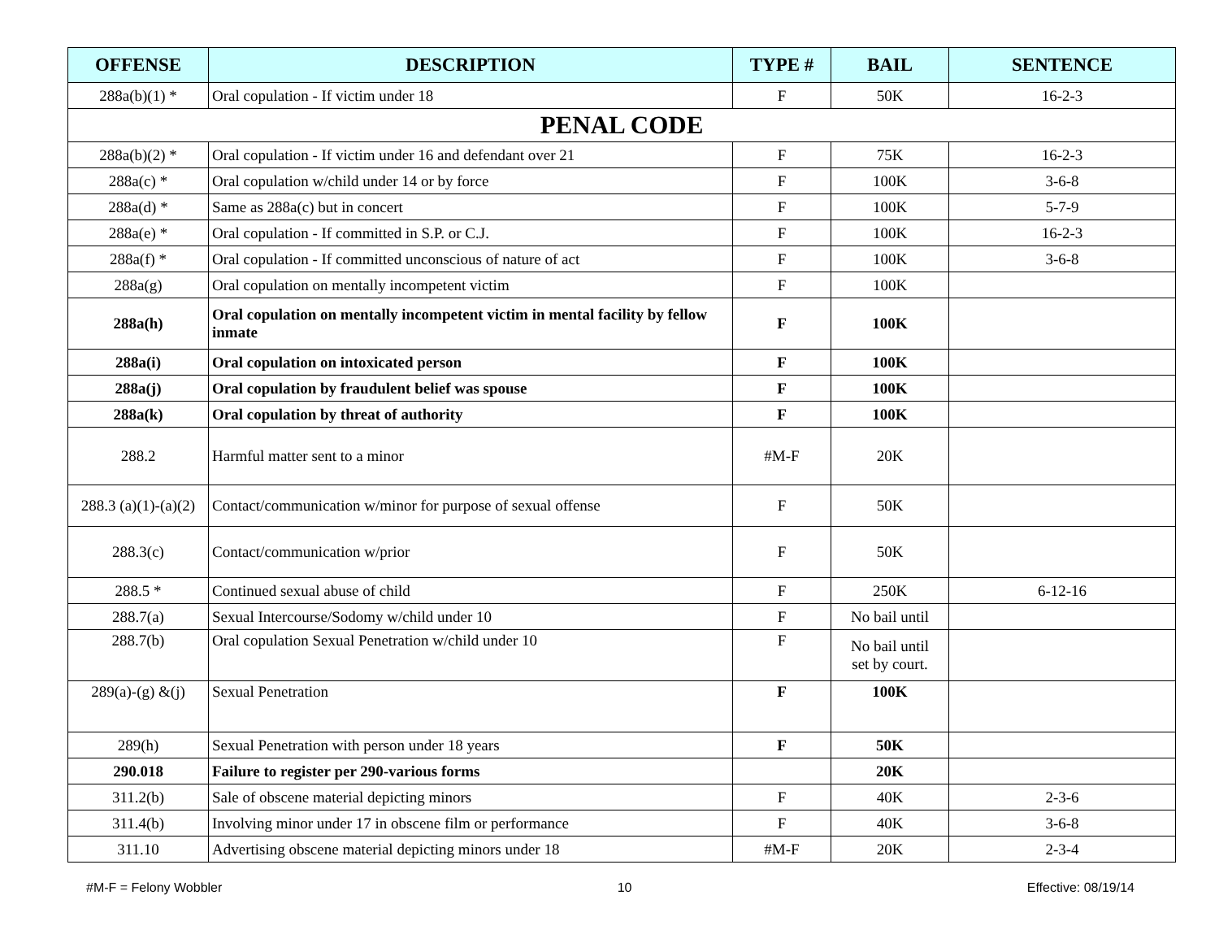| OFFENSE | DESCRIPTION | TYPE # | BAIL | SENTENCE |
| --- | --- | --- | --- | --- |
| 288a(b)(1) * | Oral copulation - If victim under 18 | F | 50K | 16-2-3 |
| PENAL CODE | | | | |
| 288a(b)(2) * | Oral copulation - If victim under 16 and defendant over 21 | F | 75K | 16-2-3 |
| 288a(c) * | Oral copulation w/child under 14 or by force | F | 100K | 3-6-8 |
| 288a(d) * | Same as 288a(c) but in concert | F | 100K | 5-7-9 |
| 288a(e) * | Oral copulation - If committed in S.P. or C.J. | F | 100K | 16-2-3 |
| 288a(f) * | Oral copulation - If committed unconscious of nature of act | F | 100K | 3-6-8 |
| 288a(g) | Oral copulation on mentally incompetent victim | F | 100K | |
| 288a(h) | Oral copulation on mentally incompetent victim in mental facility by fellow inmate | F | 100K | |
| 288a(i) | Oral copulation on intoxicated person | F | 100K | |
| 288a(j) | Oral copulation by fraudulent belief was spouse | F | 100K | |
| 288a(k) | Oral copulation by threat of authority | F | 100K | |
| 288.2 | Harmful matter sent to a minor | #M-F | 20K | |
| 288.3 (a)(1)-(a)(2) | Contact/communication w/minor for purpose of sexual offense | F | 50K | |
| 288.3(c) | Contact/communication w/prior | F | 50K | |
| 288.5 * | Continued sexual abuse of child | F | 250K | 6-12-16 |
| 288.7(a) | Sexual Intercourse/Sodomy w/child under 10 | F | No bail until | |
| 288.7(b) | Oral copulation Sexual Penetration w/child under 10 | F | No bail until set by court. | |
| 289(a)-(g) &(j) | Sexual Penetration | F | 100K | |
| 289(h) | Sexual Penetration with person under 18 years | F | 50K | |
| 290.018 | Failure to register per 290-various forms | | 20K | |
| 311.2(b) | Sale of obscene material depicting minors | F | 40K | 2-3-6 |
| 311.4(b) | Involving minor under 17 in obscene film or performance | F | 40K | 3-6-8 |
| 311.10 | Advertising obscene material depicting minors under 18 | #M-F | 20K | 2-3-4 |
#M-F = Felony Wobbler 10 Effective: 08/19/14